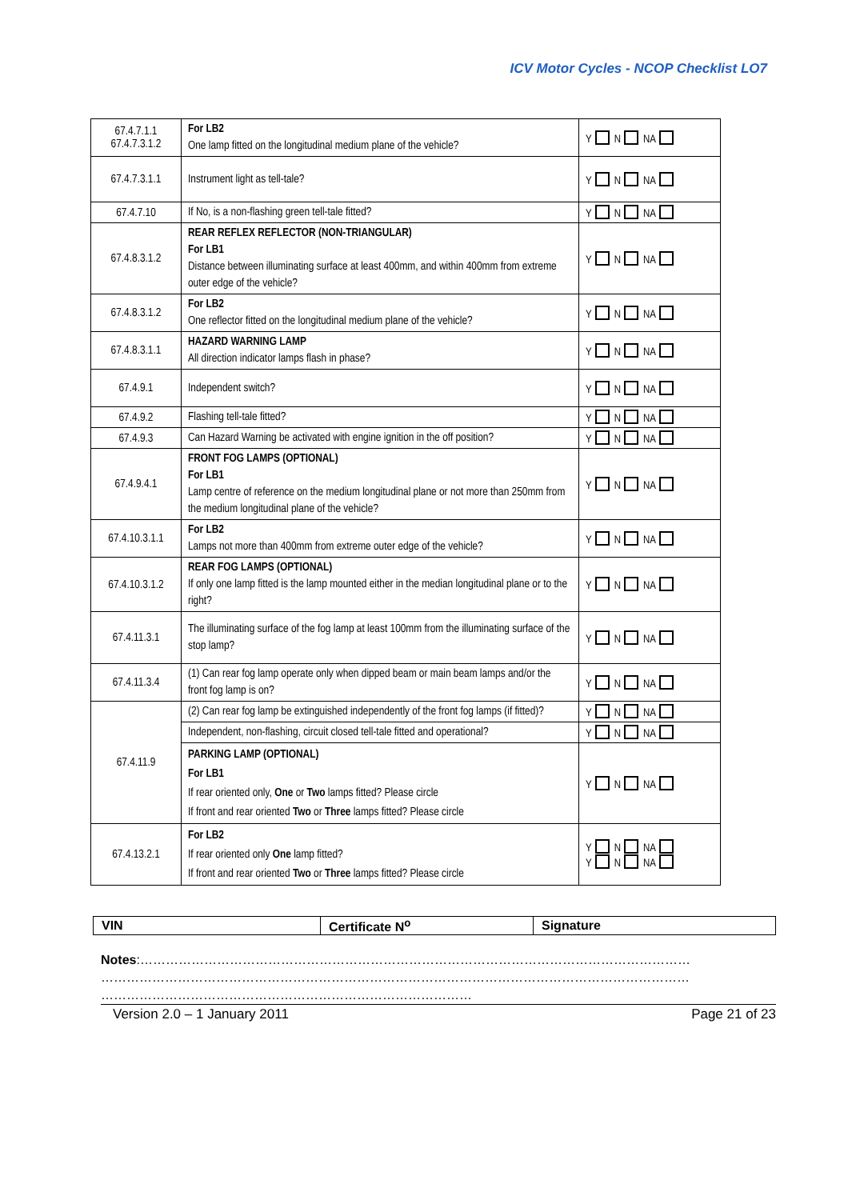ICV Motor Cycles - NCOP Checklist LO7
| 67.4.7.1.1 67.4.7.3.1.2 | For LB2 One lamp fitted on the longitudinal medium plane of the vehicle? | Y N NA |
| 67.4.7.3.1.1 | Instrument light as tell-tale? | Y N NA |
| 67.4.7.10 | If No, is a non-flashing green tell-tale fitted? | Y N NA |
| 67.4.8.3.1.2 | REAR REFLEX REFLECTOR (NON-TRIANGULAR) For LB1 Distance between illuminating surface at least 400mm, and within 400mm from extreme outer edge of the vehicle? | Y N NA |
| 67.4.8.3.1.2 | For LB2 One reflector fitted on the longitudinal medium plane of the vehicle? | Y N NA |
| 67.4.8.3.1.1 | HAZARD WARNING LAMP All direction indicator lamps flash in phase? | Y N NA |
| 67.4.9.1 | Independent switch? | Y N NA |
| 67.4.9.2 | Flashing tell-tale fitted? | Y N NA |
| 67.4.9.3 | Can Hazard Warning be activated with engine ignition in the off position? | Y N NA |
| 67.4.9.4.1 | FRONT FOG LAMPS (OPTIONAL) For LB1 Lamp centre of reference on the medium longitudinal plane or not more than 250mm from the medium longitudinal plane of the vehicle? | Y N NA |
| 67.4.10.3.1.1 | For LB2 Lamps not more than 400mm from extreme outer edge of the vehicle? | Y N NA |
| 67.4.10.3.1.2 | REAR FOG LAMPS (OPTIONAL) If only one lamp fitted is the lamp mounted either in the median longitudinal plane or to the right? | Y N NA |
| 67.4.11.3.1 | The illuminating surface of the fog lamp at least 100mm from the illuminating surface of the stop lamp? | Y N NA |
| 67.4.11.3.4 | (1) Can rear fog lamp operate only when dipped beam or main beam lamps and/or the front fog lamp is on? | Y N NA |
| 67.4.11.9 | (2) Can rear fog lamp be extinguished independently of the front fog lamps (if fitted)? | Y N NA |
| | Independent, non-flashing, circuit closed tell-tale fitted and operational? | Y N NA |
| | PARKING LAMP (OPTIONAL) For LB1 If rear oriented only, One or Two lamps fitted? Please circle If front and rear oriented Two or Three lamps fitted? Please circle | Y N NA |
| 67.4.13.2.1 | For LB2 If rear oriented only One lamp fitted? If front and rear oriented Two or Three lamps fitted? Please circle | Y N NA Y N NA |
| VIN | Certificate N<sup>o</sup> | Signature |
Notes:…………………………………………………………………………………………………………………
…………………………………………………………………………………………………………………………
……………………………………………………………………………
Version 2.0 – 1 January 2011 Page 21 of 23